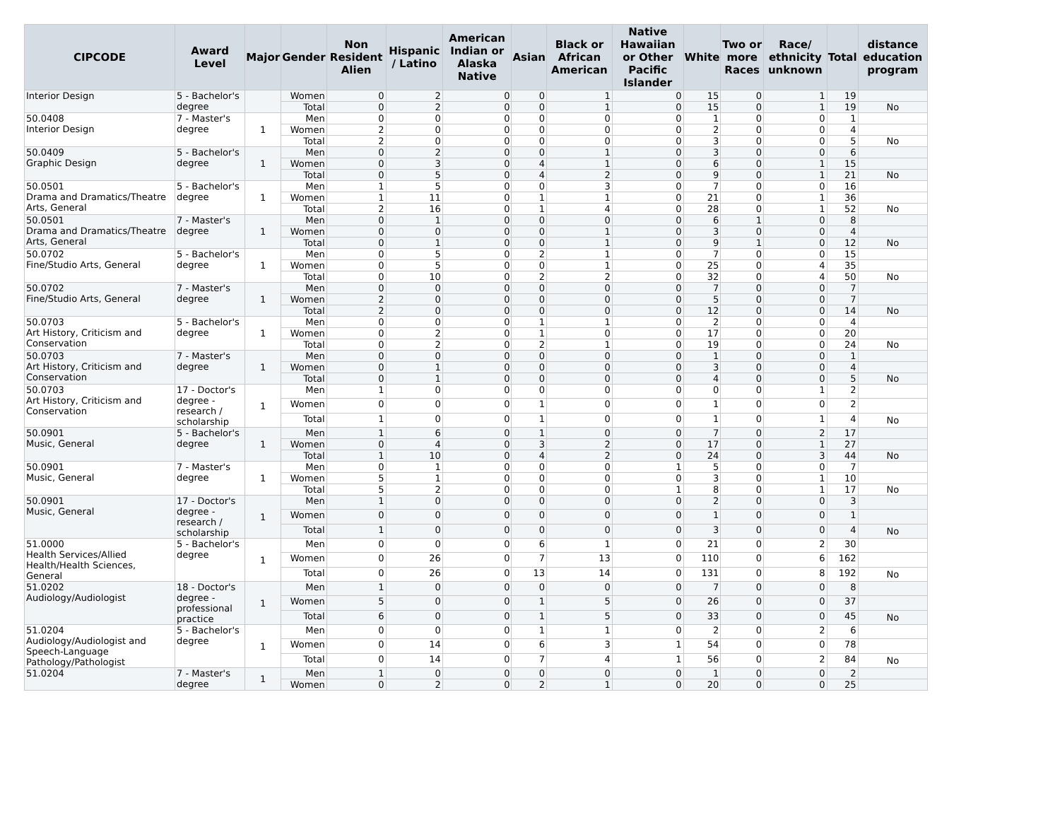| CIPCODE | Award Level | Major | Gender | Non Resident Alien | Hispanic / Latino | American Indian or Alaska Native | Asian | Black or African American | Native Hawaiian or Other Pacific Islander | White | Two or more Races | Race/ ethnicity unknown | Total | distance education program |
| --- | --- | --- | --- | --- | --- | --- | --- | --- | --- | --- | --- | --- | --- | --- |
| Interior Design | 5 - Bachelor's degree | | Women | 0 | 2 | 0 | 0 | 1 | 0 | 15 | 0 | 1 | 19 | |
| | | | Total | 0 | 2 | 0 | 0 | 1 | 0 | 15 | 0 | 1 | 19 | No |
| 50.0408 Interior Design | 7 - Master's degree | 1 | Men | 0 | 0 | 0 | 0 | 0 | 0 | 1 | 0 | 0 | 1 | |
| | | | Women | 2 | 0 | 0 | 0 | 0 | 0 | 2 | 0 | 0 | 4 | |
| | | | Total | 2 | 0 | 0 | 0 | 0 | 0 | 3 | 0 | 0 | 5 | No |
| 50.0409 Graphic Design | 5 - Bachelor's degree | 1 | Men | 0 | 2 | 0 | 0 | 1 | 0 | 3 | 0 | 0 | 6 | |
| | | | Women | 0 | 3 | 0 | 4 | 1 | 0 | 6 | 0 | 1 | 15 | |
| | | | Total | 0 | 5 | 0 | 4 | 2 | 0 | 9 | 0 | 1 | 21 | No |
| 50.0501 Drama and Dramatics/Theatre Arts, General | 5 - Bachelor's degree | 1 | Men | 1 | 5 | 0 | 0 | 3 | 0 | 7 | 0 | 0 | 16 | |
| | | | Women | 1 | 11 | 0 | 1 | 1 | 0 | 21 | 0 | 1 | 36 | |
| | | | Total | 2 | 16 | 0 | 1 | 4 | 0 | 28 | 0 | 1 | 52 | No |
| 50.0501 Drama and Dramatics/Theatre Arts, General | 7 - Master's degree | 1 | Men | 0 | 1 | 0 | 0 | 0 | 0 | 6 | 1 | 0 | 8 | |
| | | | Women | 0 | 0 | 0 | 0 | 1 | 0 | 3 | 0 | 0 | 4 | |
| | | | Total | 0 | 1 | 0 | 0 | 1 | 0 | 9 | 1 | 0 | 12 | No |
| 50.0702 Fine/Studio Arts, General | 5 - Bachelor's degree | 1 | Men | 0 | 5 | 0 | 2 | 1 | 0 | 7 | 0 | 0 | 15 | |
| | | | Women | 0 | 5 | 0 | 0 | 1 | 0 | 25 | 0 | 4 | 35 | |
| | | | Total | 0 | 10 | 0 | 2 | 2 | 0 | 32 | 0 | 4 | 50 | No |
| 50.0702 Fine/Studio Arts, General | 7 - Master's degree | 1 | Men | 0 | 0 | 0 | 0 | 0 | 0 | 7 | 0 | 0 | 7 | |
| | | | Women | 2 | 0 | 0 | 0 | 0 | 0 | 5 | 0 | 0 | 7 | |
| | | | Total | 2 | 0 | 0 | 0 | 0 | 0 | 12 | 0 | 0 | 14 | No |
| 50.0703 Art History, Criticism and Conservation | 5 - Bachelor's degree | 1 | Men | 0 | 0 | 0 | 1 | 1 | 0 | 2 | 0 | 0 | 4 | |
| | | | Women | 0 | 2 | 0 | 1 | 0 | 0 | 17 | 0 | 0 | 20 | |
| | | | Total | 0 | 2 | 0 | 2 | 1 | 0 | 19 | 0 | 0 | 24 | No |
| 50.0703 Art History, Criticism and Conservation | 7 - Master's degree | 1 | Men | 0 | 0 | 0 | 0 | 0 | 0 | 1 | 0 | 0 | 1 | |
| | | | Women | 0 | 1 | 0 | 0 | 0 | 0 | 3 | 0 | 0 | 4 | |
| | | | Total | 0 | 1 | 0 | 0 | 0 | 0 | 4 | 0 | 0 | 5 | No |
| 50.0703 Art History, Criticism and Conservation | 17 - Doctor's degree - research / scholarship | 1 | Men | 1 | 0 | 0 | 0 | 0 | 0 | 0 | 0 | 1 | 2 | |
| | | | Women | 0 | 0 | 0 | 1 | 0 | 0 | 1 | 0 | 0 | 2 | |
| | | | Total | 1 | 0 | 0 | 1 | 0 | 0 | 1 | 0 | 1 | 4 | No |
| 50.0901 Music, General | 5 - Bachelor's degree | 1 | Men | 1 | 6 | 0 | 1 | 0 | 0 | 7 | 0 | 2 | 17 | |
| | | | Women | 0 | 4 | 0 | 3 | 2 | 0 | 17 | 0 | 1 | 27 | |
| | | | Total | 1 | 10 | 0 | 4 | 2 | 0 | 24 | 0 | 3 | 44 | No |
| 50.0901 Music, General | 7 - Master's degree | 1 | Men | 0 | 1 | 0 | 0 | 0 | 1 | 5 | 0 | 0 | 7 | |
| | | | Women | 5 | 1 | 0 | 0 | 0 | 0 | 3 | 0 | 1 | 10 | |
| | | | Total | 5 | 2 | 0 | 0 | 0 | 1 | 8 | 0 | 1 | 17 | No |
| 50.0901 Music, General | 17 - Doctor's degree - research / scholarship | 1 | Men | 1 | 0 | 0 | 0 | 0 | 0 | 2 | 0 | 0 | 3 | |
| | | | Women | 0 | 0 | 0 | 0 | 0 | 0 | 1 | 0 | 0 | 1 | |
| | | | Total | 1 | 0 | 0 | 0 | 0 | 0 | 3 | 0 | 0 | 4 | No |
| 51.0000 Health Services/Allied Health/Health Sciences, General | 5 - Bachelor's degree | 1 | Men | 0 | 0 | 0 | 6 | 1 | 0 | 21 | 0 | 2 | 30 | |
| | | | Women | 0 | 26 | 0 | 7 | 13 | 0 | 110 | 0 | 6 | 162 | |
| | | | Total | 0 | 26 | 0 | 13 | 14 | 0 | 131 | 0 | 8 | 192 | No |
| 51.0202 Audiology/Audiologist | 18 - Doctor's degree - professional practice | 1 | Men | 1 | 0 | 0 | 0 | 0 | 0 | 7 | 0 | 0 | 8 | |
| | | | Women | 5 | 0 | 0 | 1 | 5 | 0 | 26 | 0 | 0 | 37 | |
| | | | Total | 6 | 0 | 0 | 1 | 5 | 0 | 33 | 0 | 0 | 45 | No |
| 51.0204 Audiology/Audiologist and Speech-Language Pathology/Pathologist | 5 - Bachelor's degree | 1 | Men | 0 | 0 | 0 | 1 | 1 | 0 | 2 | 0 | 2 | 6 | |
| | | | Women | 0 | 14 | 0 | 6 | 3 | 1 | 54 | 0 | 0 | 78 | |
| | | | Total | 0 | 14 | 0 | 7 | 4 | 1 | 56 | 0 | 2 | 84 | No |
| 51.0204 | 7 - Master's degree | 1 | Men | 1 | 0 | 0 | 0 | 0 | 0 | 1 | 0 | 0 | 2 | |
| | | | Women | 0 | 2 | 0 | 2 | 1 | 0 | 20 | 0 | 0 | 25 | |